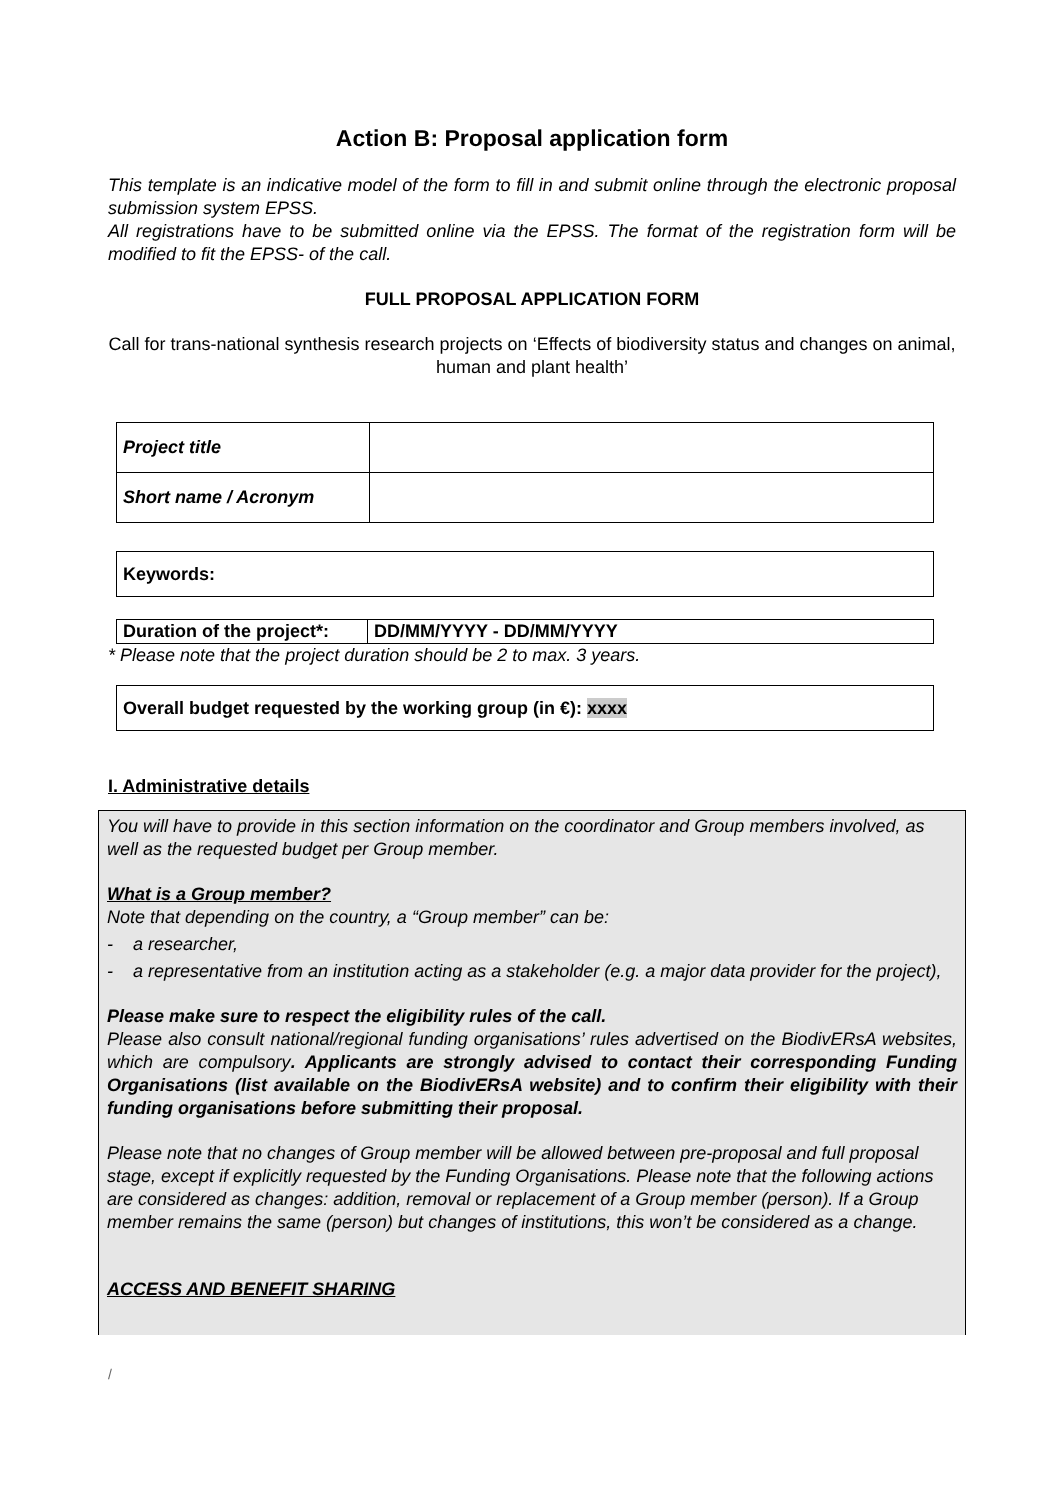Action B: Proposal application form
This template is an indicative model of the form to fill in and submit online through the electronic proposal submission system EPSS.
All registrations have to be submitted online via the EPSS. The format of the registration form will be modified to fit the EPSS- of the call.
FULL PROPOSAL APPLICATION FORM
Call for trans-national synthesis research projects on ‘Effects of biodiversity status and changes on animal, human and plant health’
| Project title | |
| Short name / Acronym | |
| Keywords: |
| Duration of the project*: | DD/MM/YYYY - DD/MM/YYYY |
* Please note that the project duration should be 2 to max. 3 years.
| Overall budget requested by the working group (in €): xxxx |
I. Administrative details
You will have to provide in this section information on the coordinator and Group members involved, as well as the requested budget per Group member.
What is a Group member?
Note that depending on the country, a “Group member” can be:
- a researcher,
- a representative from an institution acting as a stakeholder (e.g. a major data provider for the project),
Please make sure to respect the eligibility rules of the call.
Please also consult national/regional funding organisations’ rules advertised on the BiodivERsA websites, which are compulsory. Applicants are strongly advised to contact their corresponding Funding Organisations (list available on the BiodivERsA website) and to confirm their eligibility with their funding organisations before submitting their proposal.
Please note that no changes of Group member will be allowed between pre-proposal and full proposal stage, except if explicitly requested by the Funding Organisations. Please note that the following actions are considered as changes: addition, removal or replacement of a Group member (person). If a Group member remains the same (person) but changes of institutions, this won’t be considered as a change.
ACCESS AND BENEFIT SHARING
/